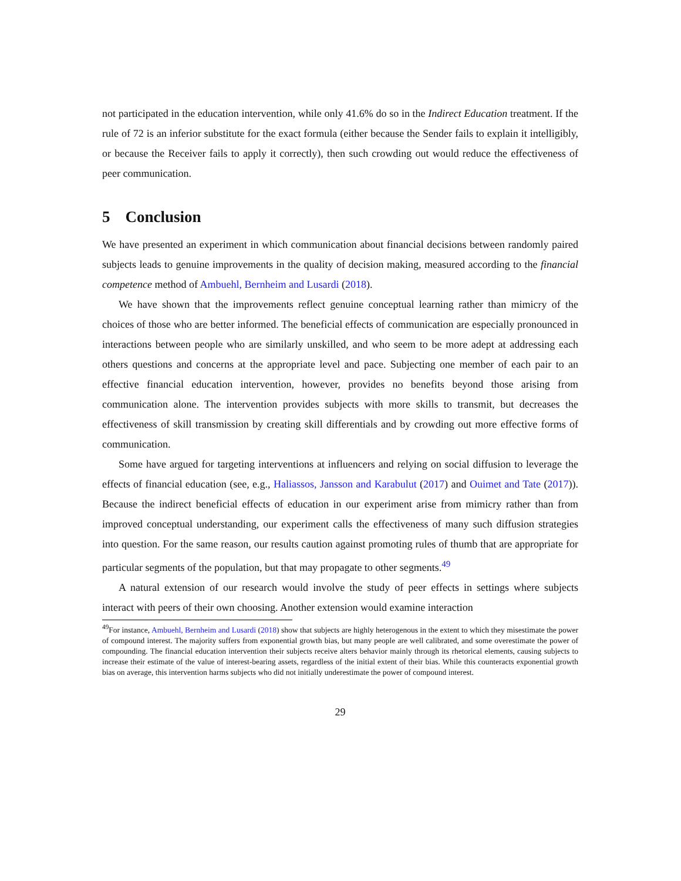not participated in the education intervention, while only 41.6% do so in the Indirect Education treatment. If the rule of 72 is an inferior substitute for the exact formula (either because the Sender fails to explain it intelligibly, or because the Receiver fails to apply it correctly), then such crowding out would reduce the effectiveness of peer communication.
5 Conclusion
We have presented an experiment in which communication about financial decisions between randomly paired subjects leads to genuine improvements in the quality of decision making, measured according to the financial competence method of Ambuehl, Bernheim and Lusardi (2018).
We have shown that the improvements reflect genuine conceptual learning rather than mimicry of the choices of those who are better informed. The beneficial effects of communication are especially pronounced in interactions between people who are similarly unskilled, and who seem to be more adept at addressing each others questions and concerns at the appropriate level and pace. Subjecting one member of each pair to an effective financial education intervention, however, provides no benefits beyond those arising from communication alone. The intervention provides subjects with more skills to transmit, but decreases the effectiveness of skill transmission by creating skill differentials and by crowding out more effective forms of communication.
Some have argued for targeting interventions at influencers and relying on social diffusion to leverage the effects of financial education (see, e.g., Haliassos, Jansson and Karabulut (2017) and Ouimet and Tate (2017)). Because the indirect beneficial effects of education in our experiment arise from mimicry rather than from improved conceptual understanding, our experiment calls the effectiveness of many such diffusion strategies into question. For the same reason, our results caution against promoting rules of thumb that are appropriate for particular segments of the population, but that may propagate to other segments.<sup>49</sup>
A natural extension of our research would involve the study of peer effects in settings where subjects interact with peers of their own choosing. Another extension would examine interaction
<sup>49</sup> For instance, Ambuehl, Bernheim and Lusardi (2018) show that subjects are highly heterogenous in the extent to which they misestimate the power of compound interest. The majority suffers from exponential growth bias, but many people are well calibrated, and some overestimate the power of compounding. The financial education intervention their subjects receive alters behavior mainly through its rhetorical elements, causing subjects to increase their estimate of the value of interest-bearing assets, regardless of the initial extent of their bias. While this counteracts exponential growth bias on average, this intervention harms subjects who did not initially underestimate the power of compound interest.
29